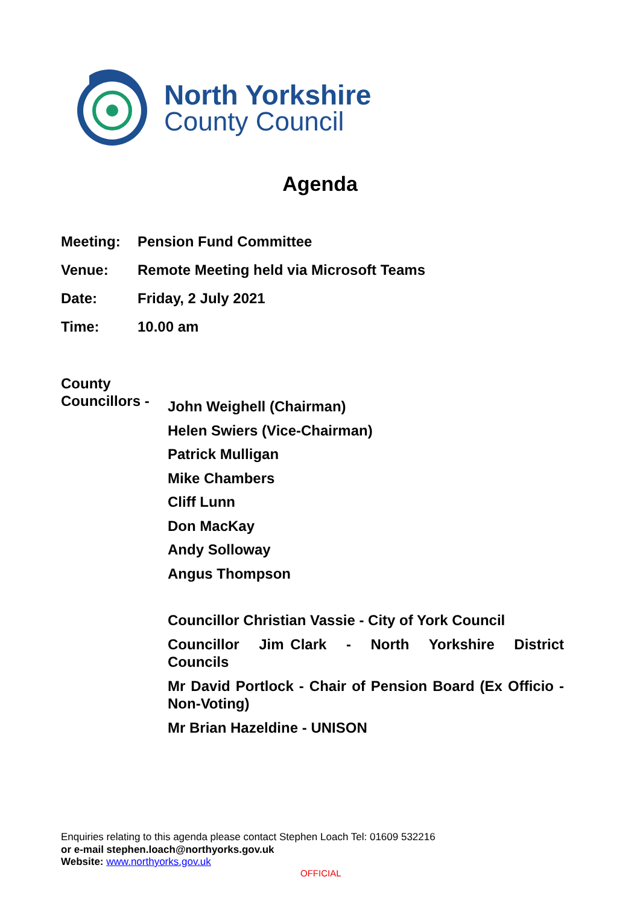North Yorkshire
County Council
Agenda
Meeting: Pension Fund Committee
Venue: Remote Meeting held via Microsoft Teams
Date: Friday, 2 July 2021
Time: 10.00 am
County
Councillors -
John Weighell (Chairman)
Helen Swiers (Vice-Chairman)
Patrick Mulligan
Mike Chambers
Cliff Lunn
Don MacKay
Andy Solloway
Angus Thompson
Councillor Christian Vassie - City of York Council
Councillor Jim Clark - North Yorkshire District Councils
Mr David Portlock - Chair of Pension Board (Ex Officio - Non-Voting)
Mr Brian Hazeldine - UNISON
Enquiries relating to this agenda please contact Stephen Loach Tel: 01609 532216
or e-mail stephen.loach@northyorks.gov.uk
Website: www.northyorks.gov.uk
OFFICIAL